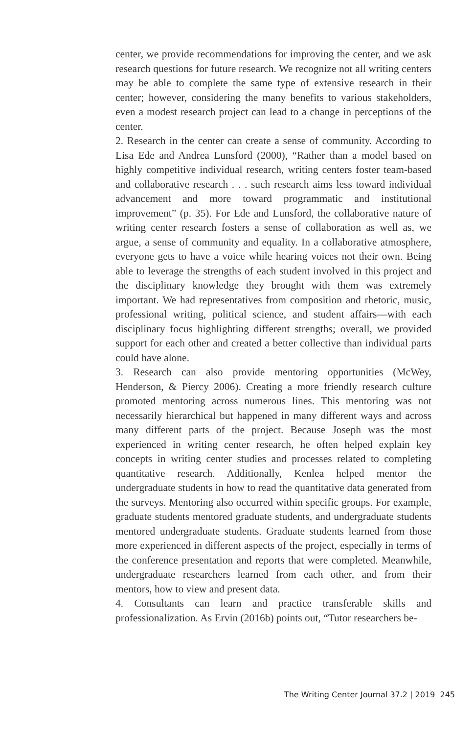center, we provide recommendations for improving the center, and we ask research questions for future research. We recognize not all writing centers may be able to complete the same type of extensive research in their center; however, considering the many benefits to various stakeholders, even a modest research project can lead to a change in perceptions of the center.
2. Research in the center can create a sense of community. According to Lisa Ede and Andrea Lunsford (2000), “Rather than a model based on highly competitive individual research, writing centers foster team-based and collaborative research . . . such research aims less toward individual advancement and more toward programmatic and institutional improvement” (p. 35). For Ede and Lunsford, the collaborative nature of writing center research fosters a sense of collaboration as well as, we argue, a sense of community and equality. In a collaborative atmosphere, everyone gets to have a voice while hearing voices not their own. Being able to leverage the strengths of each student involved in this project and the disciplinary knowledge they brought with them was extremely important. We had representatives from composition and rhetoric, music, professional writing, political science, and student affairs—with each disciplinary focus highlighting different strengths; overall, we provided support for each other and created a better collective than individual parts could have alone.
3. Research can also provide mentoring opportunities (McWey, Henderson, & Piercy 2006). Creating a more friendly research culture promoted mentoring across numerous lines. This mentoring was not necessarily hierarchical but happened in many different ways and across many different parts of the project. Because Joseph was the most experienced in writing center research, he often helped explain key concepts in writing center studies and processes related to completing quantitative research. Additionally, Kenlea helped mentor the undergraduate students in how to read the quantitative data generated from the surveys. Mentoring also occurred within specific groups. For example, graduate students mentored graduate students, and undergraduate students mentored undergraduate students. Graduate students learned from those more experienced in different aspects of the project, especially in terms of the conference presentation and reports that were completed. Meanwhile, undergraduate researchers learned from each other, and from their mentors, how to view and present data.
4. Consultants can learn and practice transferable skills and professionalization. As Ervin (2016b) points out, “Tutor researchers be-
The Writing Center Journal 37.2 | 2019 245